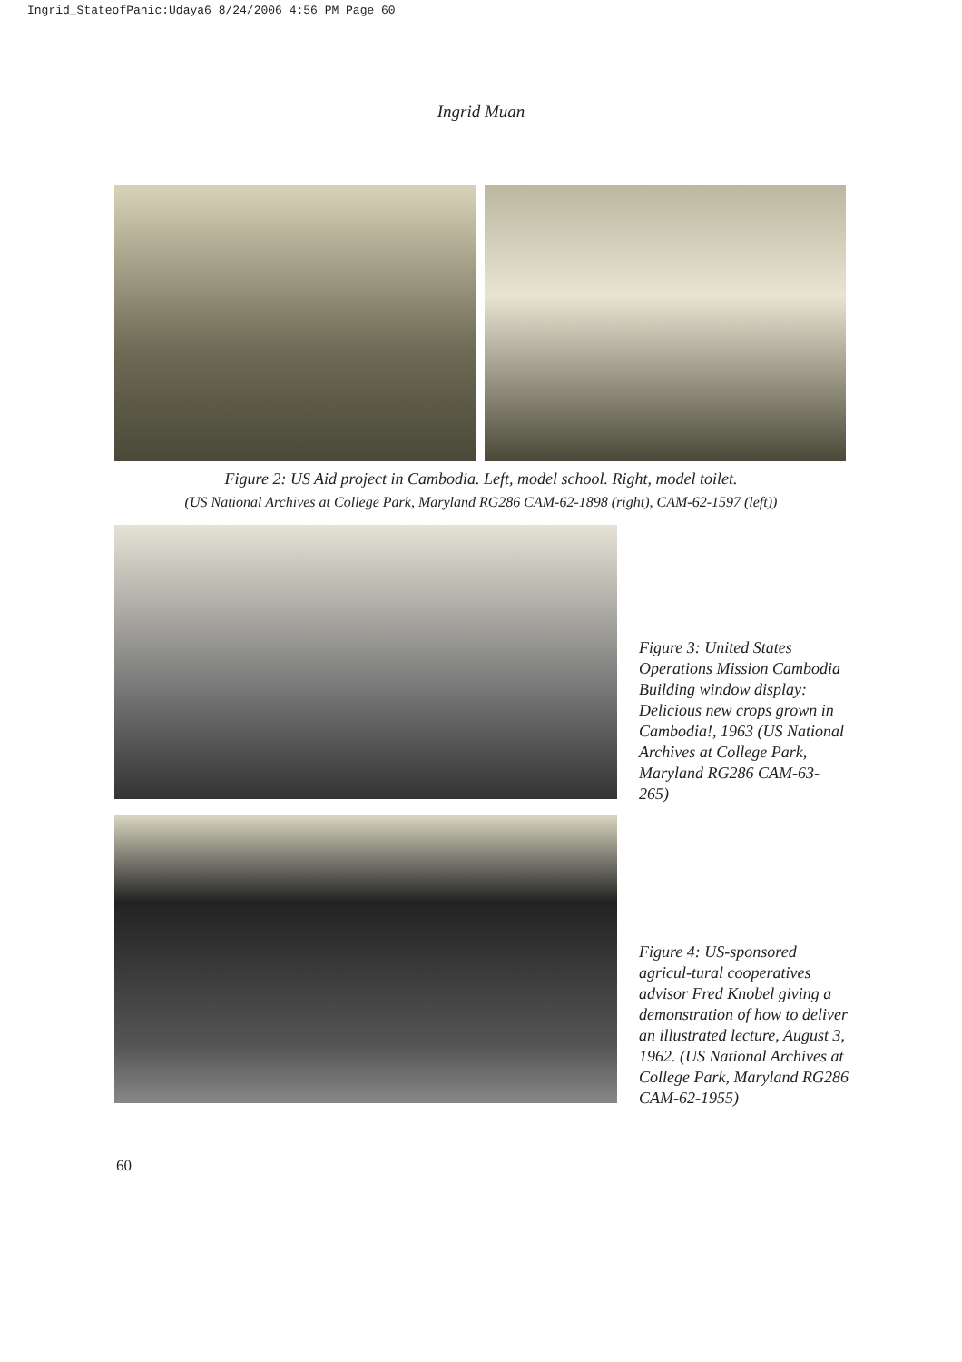Ingrid_StateofPanic:Udaya6 8/24/2006 4:56 PM Page 60
Ingrid Muan
Figure 2: US Aid project in Cambodia. Left, model school. Right, model toilet.
(US National Archives at College Park, Maryland RG286 CAM-62-1898 (right), CAM-62-1597 (left))
Figure 3: United States Operations Mission Cambodia Building window display: Delicious new crops grown in Cambodia!, 1963 (US National Archives at College Park, Maryland RG286 CAM-63-265)
Figure 4: US-sponsored agricul-tural cooperatives advisor Fred Knobel giving a demonstration of how to deliver an illustrated lecture, August 3, 1962. (US National Archives at College Park, Maryland RG286 CAM-62-1955)
60